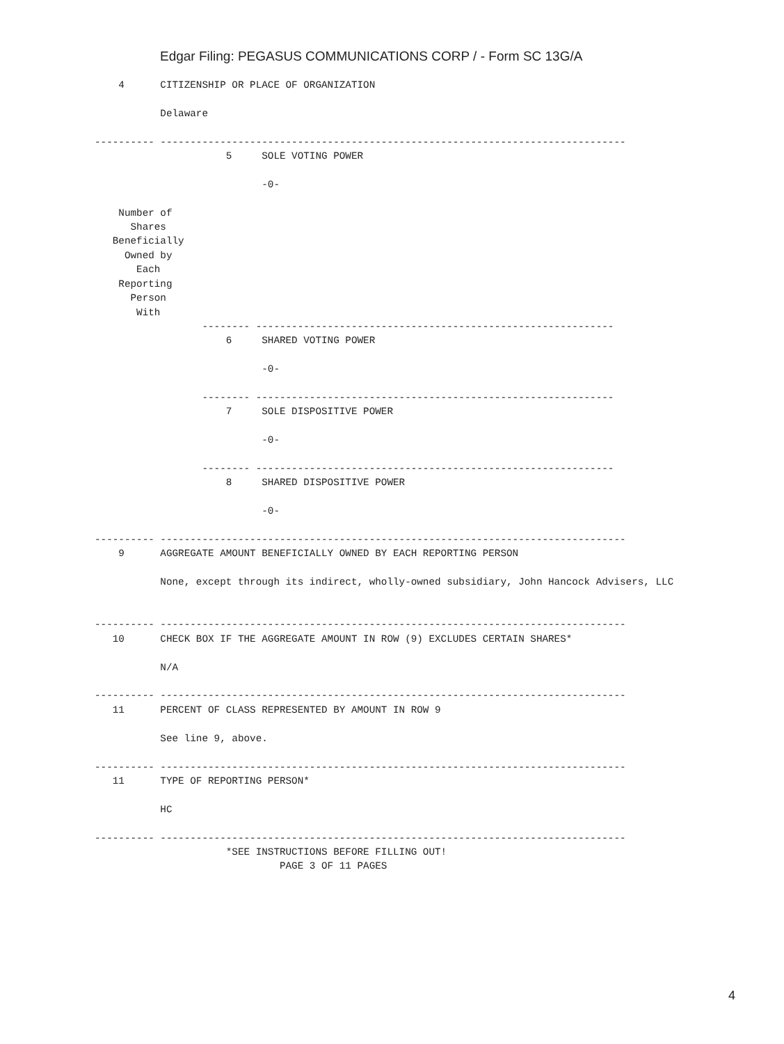Edgar Filing: PEGASUS COMMUNICATIONS CORP / - Form SC 13G/A
    4      CITIZENSHIP OR PLACE OF ORGANIZATION

           Delaware

---------- ------------------------------------------------------------------------------
                      5     SOLE VOTING POWER

                            -0-

    Number of
      Shares
   Beneficially
     Owned by
       Each
    Reporting
      Person
       With
                  -------- ------------------------------------------------------------
                      6     SHARED VOTING POWER

                            -0-

                  -------- ------------------------------------------------------------
                      7     SOLE DISPOSITIVE POWER

                            -0-

                  -------- ------------------------------------------------------------
                      8     SHARED DISPOSITIVE POWER

                            -0-

---------- ------------------------------------------------------------------------------
    9      AGGREGATE AMOUNT BENEFICIALLY OWNED BY EACH REPORTING PERSON

           None, except through its indirect, wholly-owned subsidiary, John Hancock Advisers, LLC


---------- ------------------------------------------------------------------------------
   10      CHECK BOX IF THE AGGREGATE AMOUNT IN ROW (9) EXCLUDES CERTAIN SHARES*

           N/A

---------- ------------------------------------------------------------------------------
   11      PERCENT OF CLASS REPRESENTED BY AMOUNT IN ROW 9

           See line 9, above.

---------- ------------------------------------------------------------------------------
   11      TYPE OF REPORTING PERSON*

           HC

---------- ------------------------------------------------------------------------------
                      *SEE INSTRUCTIONS BEFORE FILLING OUT!
                               PAGE 3 OF 11 PAGES
4